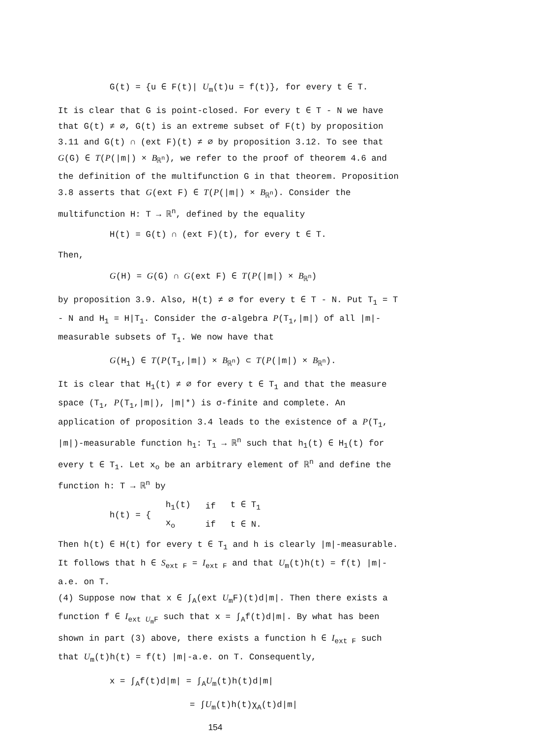G(t) = {u ∈ F(t)| U<sub>m</sub>(t)u = f(t)}, for every t ∈ T.
It is clear that G is point-closed. For every t ∈ T - N we have that G(t) ≠ ∅, G(t) is an extreme subset of F(t) by proposition 3.11 and G(t) ∩ (ext F)(t) ≠ ∅ by proposition 3.12. To see that G(G) ∈ T(P(|m|) × B<sub>ℝ<sup>n</sup></sub>), we refer to the proof of theorem 4.6 and the definition of the multifunction G in that theorem. Proposition 3.8 asserts that G(ext F) ∈ T(P(|m|) × B<sub>ℝ<sup>n</sup></sub>). Consider the multifunction H: T → ℝ<sup>n</sup>, defined by the equality
H(t) = G(t) ∩ (ext F)(t), for every t ∈ T.
Then,
G(H) = G(G) ∩ G(ext F) ∈ T(P(|m|) × B<sub>ℝ<sup>n</sup></sub>)
by proposition 3.9. Also, H(t) ≠ ∅ for every t ∈ T - N. Put T<sub>1</sub> = T - N and H<sub>1</sub> = H|T<sub>1</sub>. Consider the σ-algebra P(T<sub>1</sub>,|m|) of all |m|-measurable subsets of T<sub>1</sub>. We now have that
G(H<sub>1</sub>) ∈ T(P(T<sub>1</sub>,|m|) × B<sub>ℝ<sup>n</sup></sub>) ⊂ T(P(|m|) × B<sub>ℝ<sup>n</sup></sub>).
It is clear that H<sub>1</sub>(t) ≠ ∅ for every t ∈ T<sub>1</sub> and that the measure space (T<sub>1</sub>, P(T<sub>1</sub>,|m|), |m|*) is σ-finite and complete. An application of proposition 3.4 leads to the existence of a P(T<sub>1</sub>, |m|)-measurable function h<sub>1</sub>: T<sub>1</sub> → ℝ<sup>n</sup> such that h<sub>1</sub>(t) ∈ H<sub>1</sub>(t) for every t ∈ T<sub>1</sub>. Let x<sub>o</sub> be an arbitrary element of ℝ<sup>n</sup> and define the function h: T → ℝ<sup>n</sup> by
| h(t) = { | h<sub>1</sub>(t) | if | t ∈ T<sub>1</sub> |
| | x<sub>o</sub> | if | t ∈ N. |
Then h(t) ∈ H(t) for every t ∈ T<sub>1</sub> and h is clearly |m|-measurable. It follows that h ∈ S<sub>ext F</sub> = I<sub>ext F</sub> and that U<sub>m</sub>(t)h(t) = f(t) |m|-a.e. on T.
(4) Suppose now that x ∈ ∫<sub>A</sub>(ext U<sub>m</sub>F)(t)d|m|. Then there exists a function f ∈ I<sub>ext U<sub>m</sub>F</sub> such that x = ∫<sub>A</sub>f(t)d|m|. By what has been shown in part (3) above, there exists a function h ∈ I<sub>ext F</sub> such that U<sub>m</sub>(t)h(t) = f(t) |m|-a.e. on T. Consequently,
x = ∫<sub>A</sub>f(t)d|m| = ∫<sub>A</sub>U<sub>m</sub>(t)h(t)d|m|
= ∫U<sub>m</sub>(t)h(t)χ<sub>A</sub>(t)d|m|
154